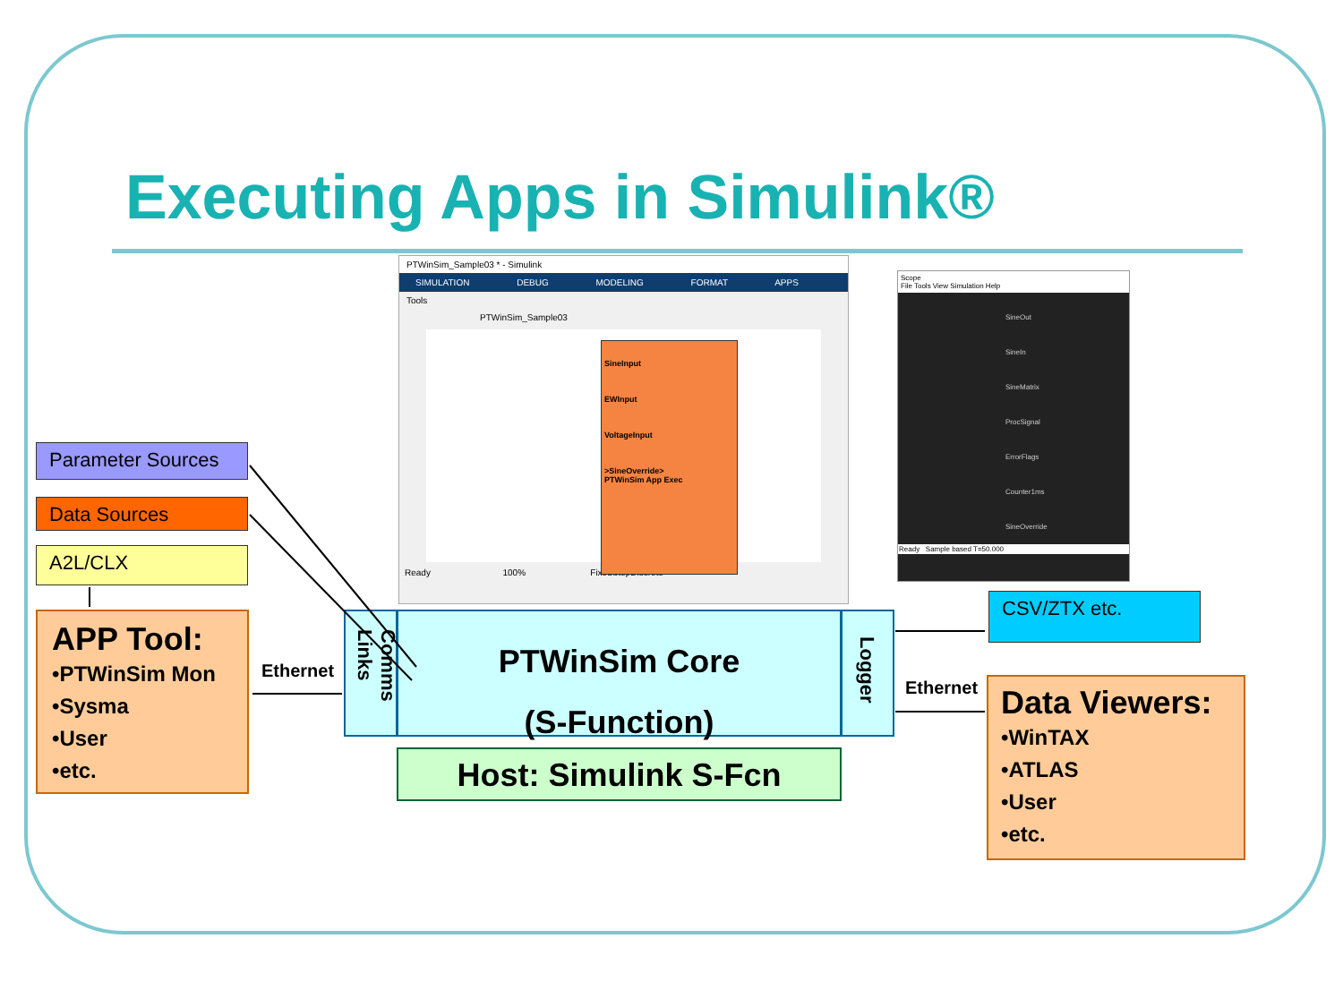Executing Apps in Simulink®
PTWinSim_Sample03 * - Simulink
SIMULATION DEBUG MODELING FORMAT APPS
Tools
PTWinSim_Sample03
SineInput
EWInput
VoltageInput
>SineOverride>
PTWinSim App Exec
Ready 100% FixedStepDiscrete
Scope
File Tools View Simulation Help
SineOut
SineIn
SineMatrix
ProcSignal
ErrorFlags
Counter1ms
SineOverride
Ready Sample based T=50.000
Parameter Sources
Data Sources
A2L/CLX
APP Tool:
•PTWinSim Mon
•Sysma
•User
•etc.
Ethernet
Comms Links
PTWinSim Core
(S-Function)
Logger
Host: Simulink S-Fcn
CSV/ZTX etc.
Ethernet
Data Viewers:
•WinTAX
•ATLAS
•User
•etc.